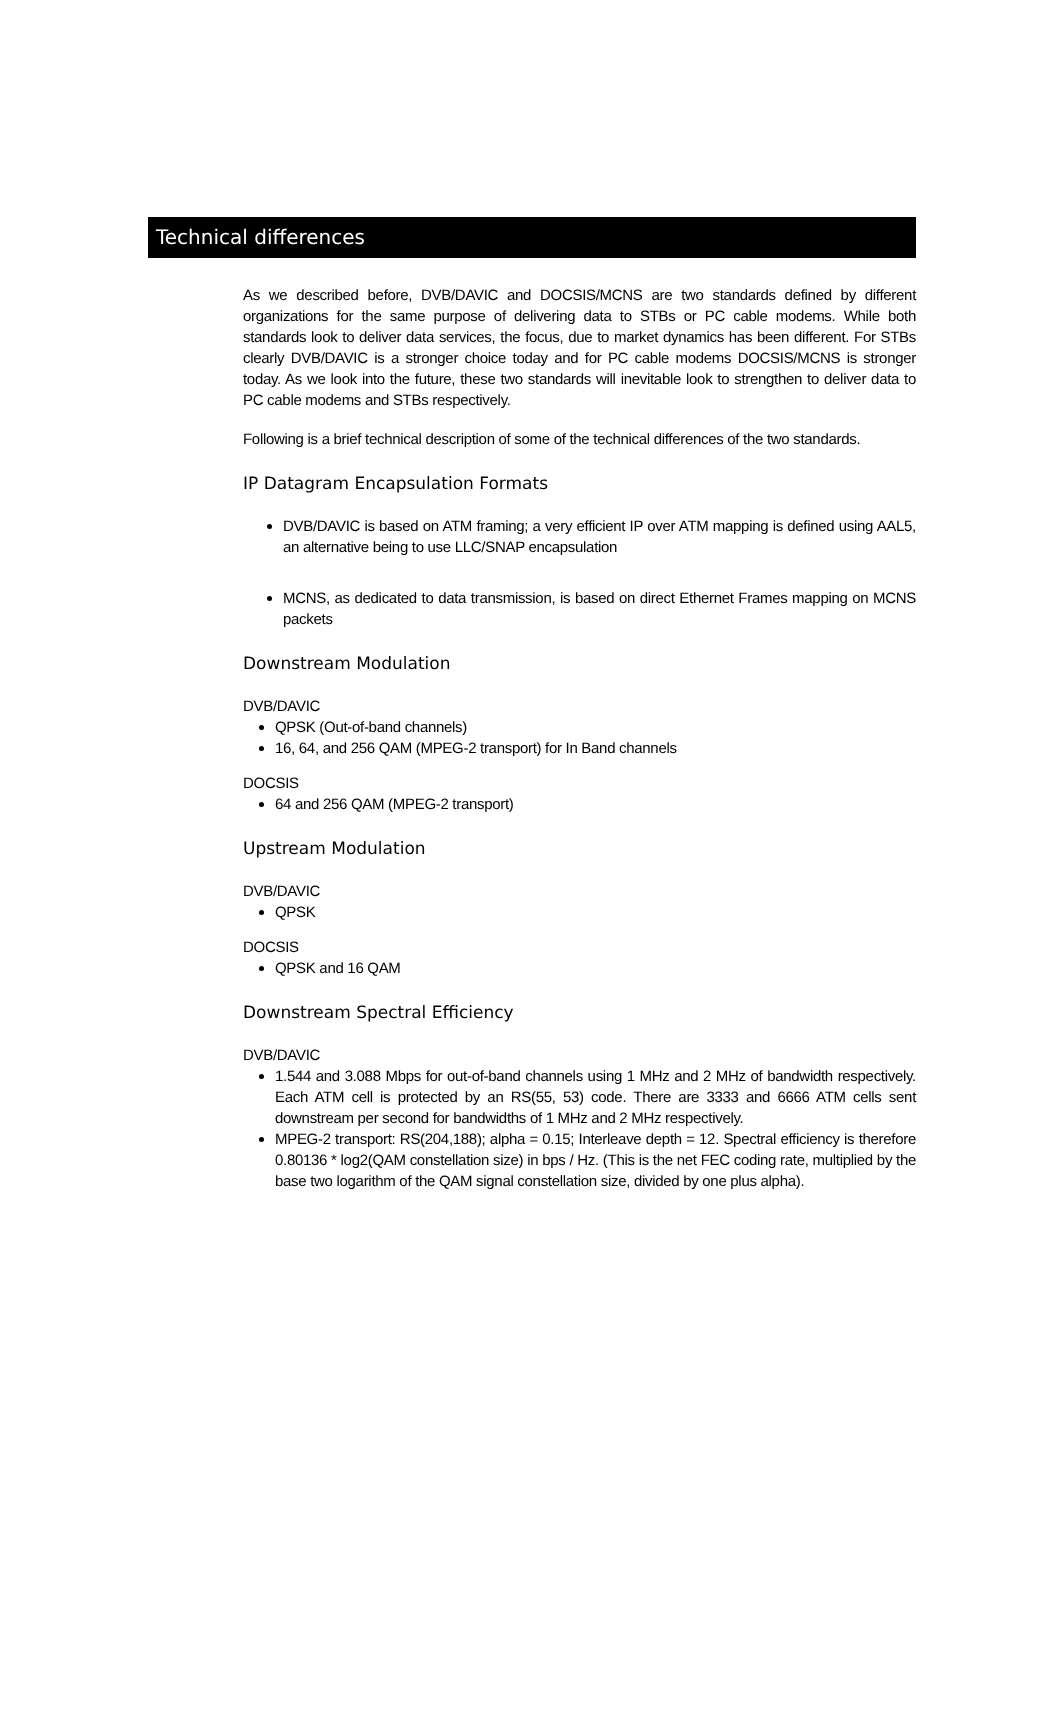Technical differences
As we described before, DVB/DAVIC and DOCSIS/MCNS are two standards defined by different organizations for the same purpose of delivering data to STBs or PC cable modems. While both standards look to deliver data services, the focus, due to market dynamics has been different. For STBs clearly DVB/DAVIC is a stronger choice today and for PC cable modems DOCSIS/MCNS is stronger today. As we look into the future, these two standards will inevitable look to strengthen to deliver data to PC cable modems and STBs respectively.
Following is a brief technical description of some of the technical differences of the two standards.
IP Datagram Encapsulation Formats
DVB/DAVIC is based on ATM framing; a very efficient IP over ATM mapping is defined using AAL5, an alternative being to use LLC/SNAP encapsulation
MCNS, as dedicated to data transmission, is based on direct Ethernet Frames mapping on MCNS packets
Downstream Modulation
DVB/DAVIC
QPSK (Out-of-band channels)
16, 64, and 256 QAM (MPEG-2 transport) for In Band channels
DOCSIS
64 and 256 QAM (MPEG-2 transport)
Upstream Modulation
DVB/DAVIC
QPSK
DOCSIS
QPSK and 16 QAM
Downstream Spectral Efficiency
DVB/DAVIC
1.544 and 3.088 Mbps for out-of-band channels using 1 MHz and 2 MHz of bandwidth respectively. Each ATM cell is protected by an RS(55, 53) code. There are 3333 and 6666 ATM cells sent downstream per second for bandwidths of 1 MHz and 2 MHz respectively.
MPEG-2 transport: RS(204,188); alpha = 0.15; Interleave depth = 12. Spectral efficiency is therefore 0.80136 * log2(QAM constellation size) in bps / Hz. (This is the net FEC coding rate, multiplied by the base two logarithm of the QAM signal constellation size, divided by one plus alpha).